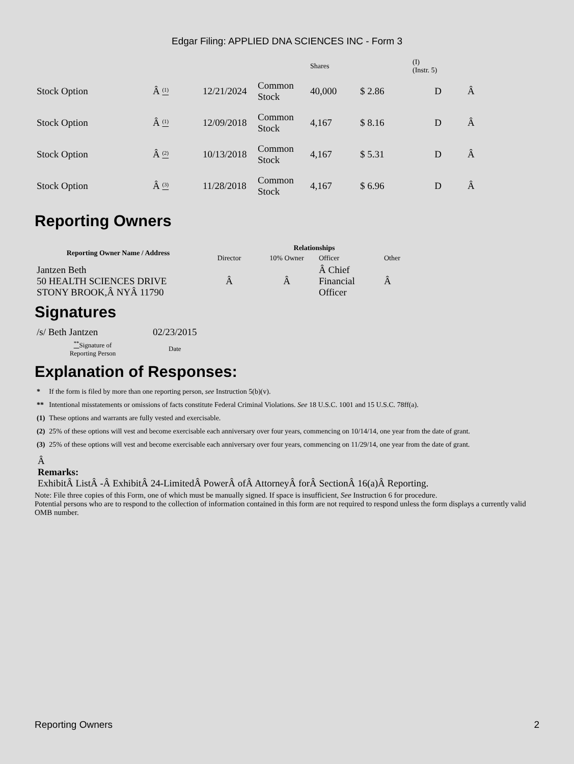Edgar Filing: APPLIED DNA SCIENCES INC - Form 3
| | | | | Shares | | (I) (Instr. 5) | |
| Stock Option | Â <sup>(1)</sup> | 12/21/2024 | Common Stock | 40,000 | $ 2.86 | D | Â |
| Stock Option | Â <sup>(1)</sup> | 12/09/2018 | Common Stock | 4,167 | $ 8.16 | D | Â |
| Stock Option | Â <sup>(2)</sup> | 10/13/2018 | Common Stock | 4,167 | $ 5.31 | D | Â |
| Stock Option | Â <sup>(3)</sup> | 11/28/2018 | Common Stock | 4,167 | $ 6.96 | D | Â |
Reporting Owners
| Reporting Owner Name / Address | Relationships | | | |
| --- | --- | --- | --- | --- |
| | Director | 10% Owner | Officer | Other |
| Jantzen Beth 50 HEALTH SCIENCES DRIVE STONY BROOK,Â NYÂ 11790 | Â | Â | Â Chief Financial Officer | Â |
Signatures
| /s/ Beth Jantzen | 02/23/2015 |
| <sup>**</sup> Signature of Reporting Person | Date |
Explanation of Responses:
| * | If the form is filed by more than one reporting person, see Instruction 5(b)(v). |
| ** | Intentional misstatements or omissions of facts constitute Federal Criminal Violations. See 18 U.S.C. 1001 and 15 U.S.C. 78ff(a). |
| (1) | These options and warrants are fully vested and exercisable. |
| (2) | 25% of these options will vest and become exercisable each anniversary over four years, commencing on 10/14/14, one year from the date of grant. |
| (3) | 25% of these options will vest and become exercisable each anniversary over four years, commencing on 11/29/14, one year from the date of grant. |
Â
Remarks:
ExhibitÂ ListÂ -Â ExhibitÂ 24-LimitedÂ PowerÂ ofÂ AttorneyÂ forÂ SectionÂ 16(a)Â Reporting.
Note: File three copies of this Form, one of which must be manually signed. If space is insufficient, See Instruction 6 for procedure.
Potential persons who are to respond to the collection of information contained in this form are not required to respond unless the form displays a currently valid OMB number.
Reporting Owners 2